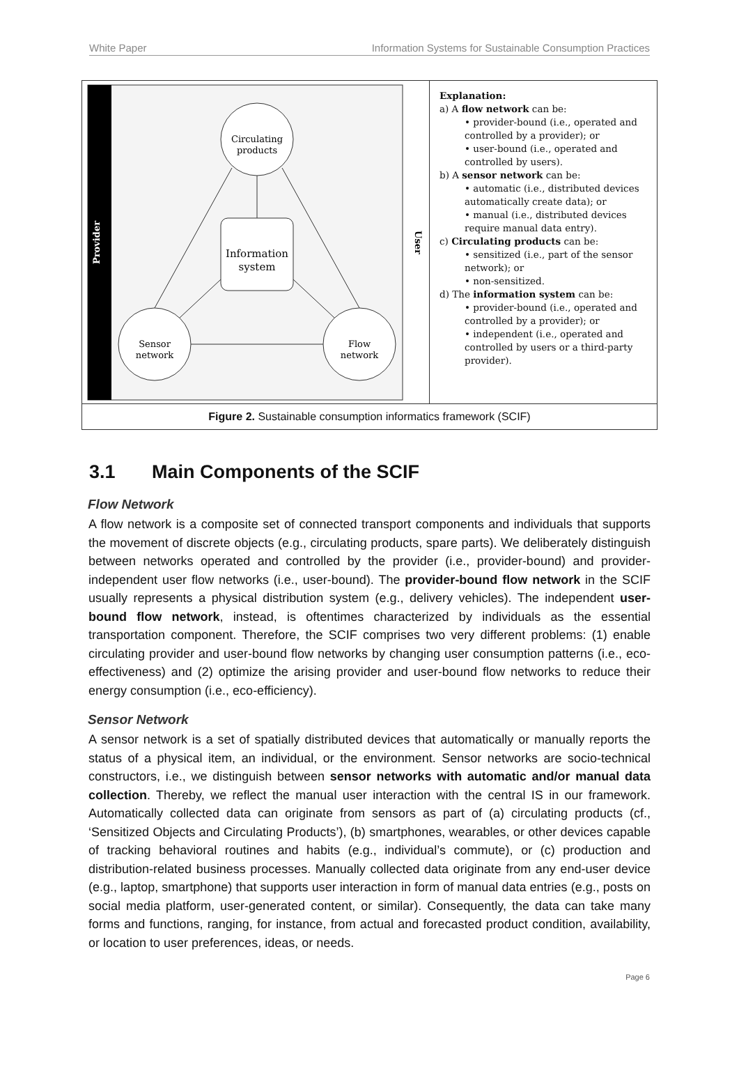White Paper Information Systems for Sustainable Consumption Practices
Provider
User
Circulating
products
Information
system
Sensor
network
Flow
network
Explanation:
a) A flow network can be:
• provider-bound (i.e., operated and controlled by a provider); or
• user-bound (i.e., operated and controlled by users).
b) A sensor network can be:
• automatic (i.e., distributed devices automatically create data); or
• manual (i.e., distributed devices require manual data entry).
c) Circulating products can be:
• sensitized (i.e., part of the sensor network); or
• non-sensitized.
d) The information system can be:
• provider-bound (i.e., operated and controlled by a provider); or
• independent (i.e., operated and controlled by users or a third-party provider).
Figure 2. Sustainable consumption informatics framework (SCIF)
3.1 Main Components of the SCIF
Flow Network
A flow network is a composite set of connected transport components and individuals that supports the movement of discrete objects (e.g., circulating products, spare parts). We deliberately distinguish between networks operated and controlled by the provider (i.e., provider-bound) and provider-independent user flow networks (i.e., user-bound). The provider-bound flow network in the SCIF usually represents a physical distribution system (e.g., delivery vehicles). The independent user-bound flow network, instead, is oftentimes characterized by individuals as the essential transportation component. Therefore, the SCIF comprises two very different problems: (1) enable circulating provider and user-bound flow networks by changing user consumption patterns (i.e., eco-effectiveness) and (2) optimize the arising provider and user-bound flow networks to reduce their energy consumption (i.e., eco-efficiency).
Sensor Network
A sensor network is a set of spatially distributed devices that automatically or manually reports the status of a physical item, an individual, or the environment. Sensor networks are socio-technical constructors, i.e., we distinguish between sensor networks with automatic and/or manual data collection. Thereby, we reflect the manual user interaction with the central IS in our framework. Automatically collected data can originate from sensors as part of (a) circulating products (cf., ‘Sensitized Objects and Circulating Products’), (b) smartphones, wearables, or other devices capable of tracking behavioral routines and habits (e.g., individual’s commute), or (c) production and distribution-related business processes. Manually collected data originate from any end-user device (e.g., laptop, smartphone) that supports user interaction in form of manual data entries (e.g., posts on social media platform, user-generated content, or similar). Consequently, the data can take many forms and functions, ranging, for instance, from actual and forecasted product condition, availability, or location to user preferences, ideas, or needs.
Page 6